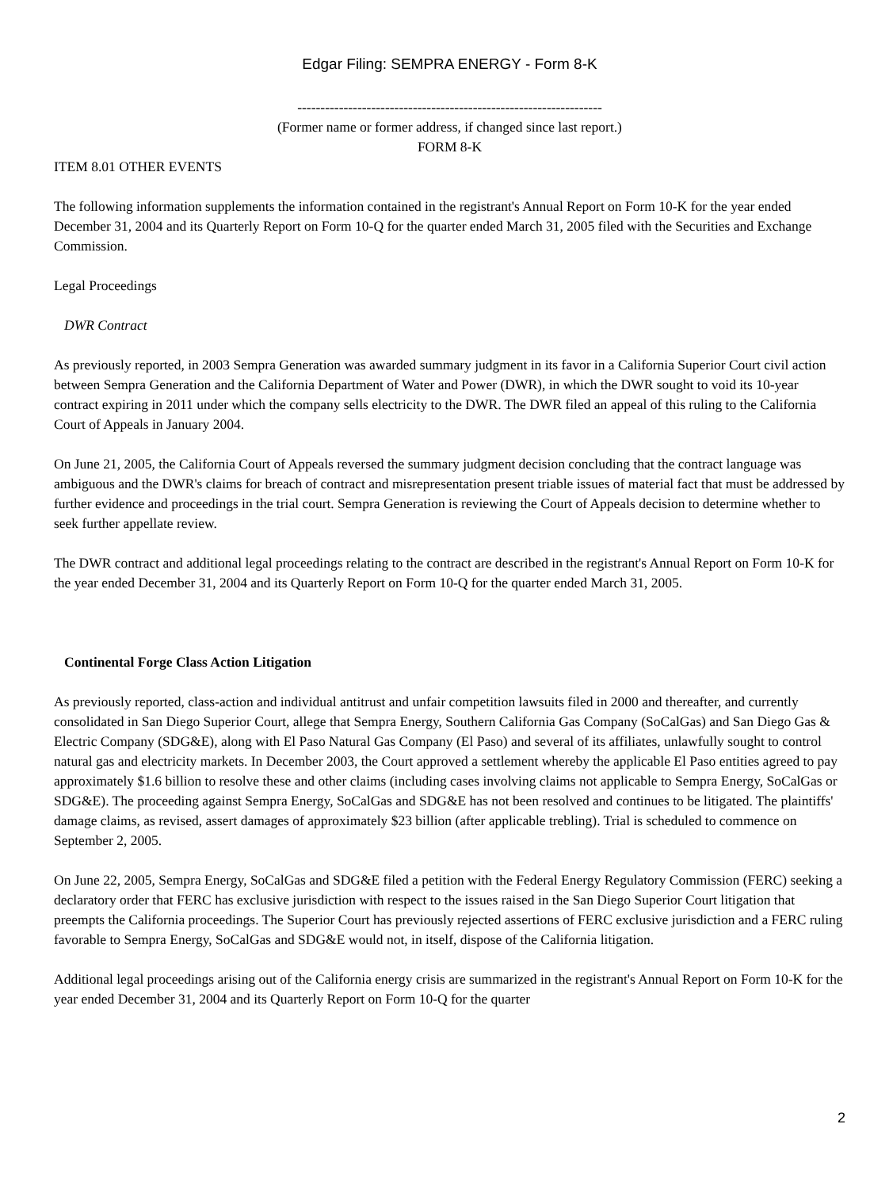Edgar Filing: SEMPRA ENERGY - Form 8-K
------------------------------------------------------------------
(Former name or former address, if changed since last report.)
FORM 8-K
ITEM 8.01 OTHER EVENTS
The following information supplements the information contained in the registrant's Annual Report on Form 10-K for the year ended December 31, 2004 and its Quarterly Report on Form 10-Q for the quarter ended March 31, 2005 filed with the Securities and Exchange Commission.
Legal Proceedings
DWR Contract
As previously reported, in 2003 Sempra Generation was awarded summary judgment in its favor in a California Superior Court civil action between Sempra Generation and the California Department of Water and Power (DWR), in which the DWR sought to void its 10-year contract expiring in 2011 under which the company sells electricity to the DWR. The DWR filed an appeal of this ruling to the California Court of Appeals in January 2004.
On June 21, 2005, the California Court of Appeals reversed the summary judgment decision concluding that the contract language was ambiguous and the DWR's claims for breach of contract and misrepresentation present triable issues of material fact that must be addressed by further evidence and proceedings in the trial court. Sempra Generation is reviewing the Court of Appeals decision to determine whether to seek further appellate review.
The DWR contract and additional legal proceedings relating to the contract are described in the registrant's Annual Report on Form 10-K for the year ended December 31, 2004 and its Quarterly Report on Form 10-Q for the quarter ended March 31, 2005.
Continental Forge Class Action Litigation
As previously reported, class-action and individual antitrust and unfair competition lawsuits filed in 2000 and thereafter, and currently consolidated in San Diego Superior Court, allege that Sempra Energy, Southern California Gas Company (SoCalGas) and San Diego Gas & Electric Company (SDG&E), along with El Paso Natural Gas Company (El Paso) and several of its affiliates, unlawfully sought to control natural gas and electricity markets. In December 2003, the Court approved a settlement whereby the applicable El Paso entities agreed to pay approximately $1.6 billion to resolve these and other claims (including cases involving claims not applicable to Sempra Energy, SoCalGas or SDG&E). The proceeding against Sempra Energy, SoCalGas and SDG&E has not been resolved and continues to be litigated. The plaintiffs' damage claims, as revised, assert damages of approximately $23 billion (after applicable trebling). Trial is scheduled to commence on September 2, 2005.
On June 22, 2005, Sempra Energy, SoCalGas and SDG&E filed a petition with the Federal Energy Regulatory Commission (FERC) seeking a declaratory order that FERC has exclusive jurisdiction with respect to the issues raised in the San Diego Superior Court litigation that preempts the California proceedings. The Superior Court has previously rejected assertions of FERC exclusive jurisdiction and a FERC ruling favorable to Sempra Energy, SoCalGas and SDG&E would not, in itself, dispose of the California litigation.
Additional legal proceedings arising out of the California energy crisis are summarized in the registrant's Annual Report on Form 10-K for the year ended December 31, 2004 and its Quarterly Report on Form 10-Q for the quarter
2